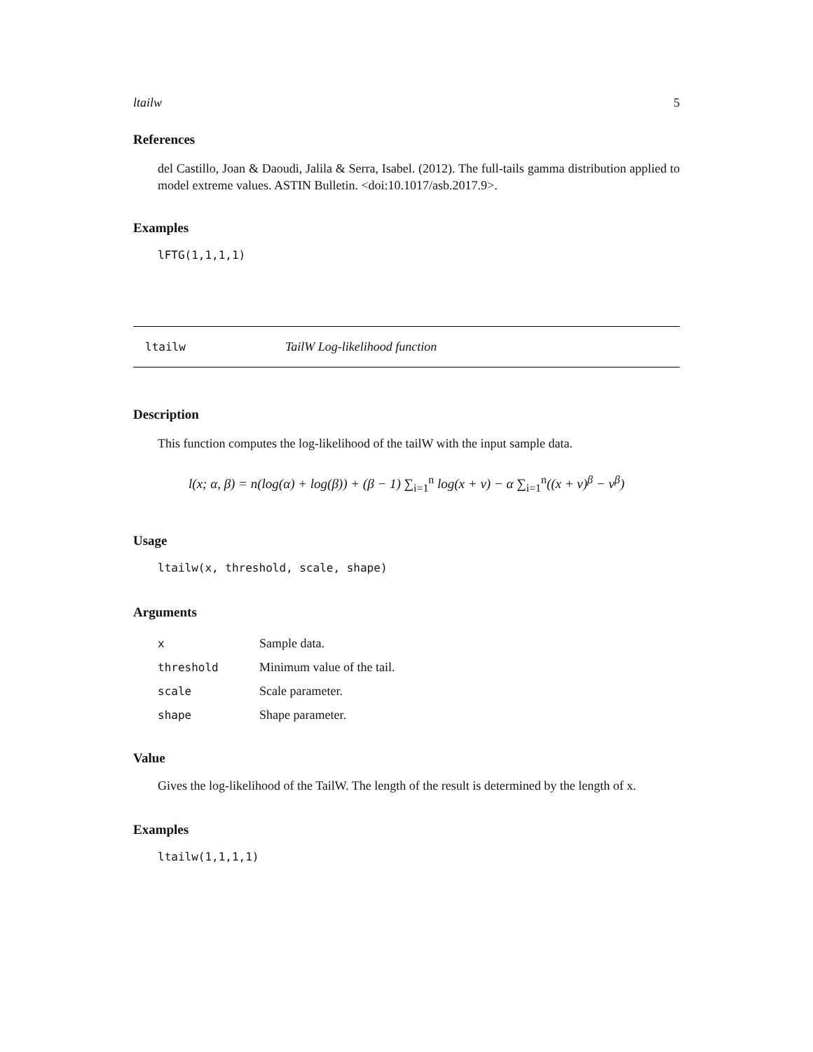ltailw 5
References
del Castillo, Joan & Daoudi, Jalila & Serra, Isabel. (2012). The full-tails gamma distribution applied to model extreme values. ASTIN Bulletin. <doi:10.1017/asb.2017.9>.
Examples
lFTG(1,1,1,1)
ltailw TailW Log-likelihood function
Description
This function computes the log-likelihood of the tailW with the input sample data.
l(x; α, β) = n(log(α) + log(β)) + (β − 1) ∑<sub>i=1</sub><sup>n</sup> log(x + ν) − α ∑<sub>i=1</sub><sup>n</sup>((x + ν)<sup>β</sup> − ν<sup>β</sup>)
Usage
ltailw(x, threshold, scale, shape)
Arguments
| x | Sample data. |
| threshold | Minimum value of the tail. |
| scale | Scale parameter. |
| shape | Shape parameter. |
Value
Gives the log-likelihood of the TailW. The length of the result is determined by the length of x.
Examples
ltailw(1,1,1,1)